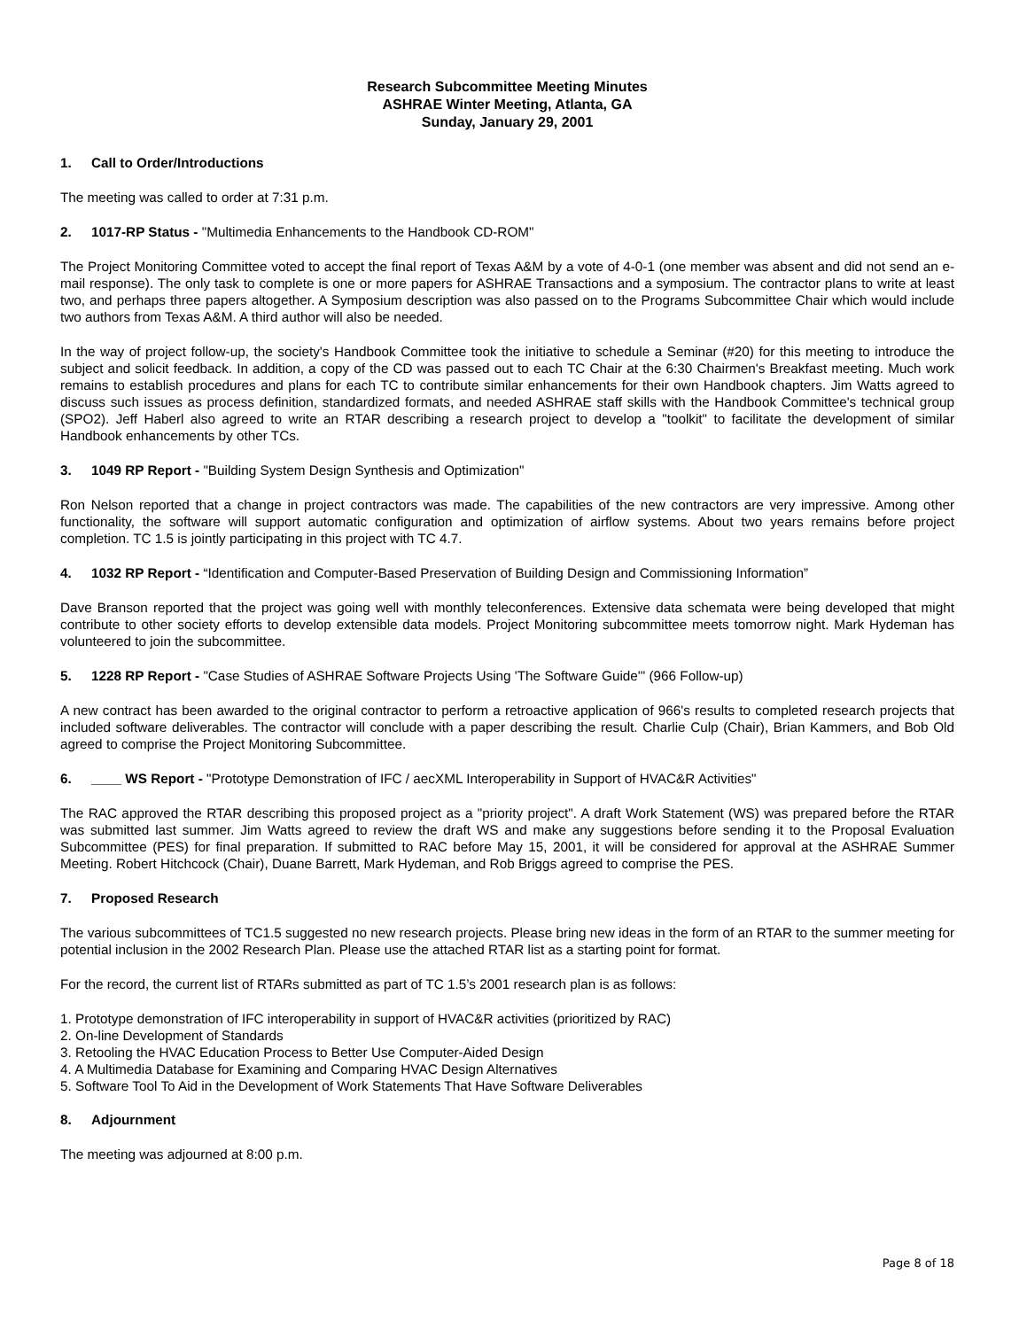Research Subcommittee Meeting Minutes
ASHRAE Winter Meeting, Atlanta, GA
Sunday, January 29, 2001
1. Call to Order/Introductions
The meeting was called to order at 7:31 p.m.
2. 1017-RP Status - "Multimedia Enhancements to the Handbook CD-ROM"
The Project Monitoring Committee voted to accept the final report of Texas A&M by a vote of 4-0-1 (one member was absent and did not send an e-mail response). The only task to complete is one or more papers for ASHRAE Transactions and a symposium. The contractor plans to write at least two, and perhaps three papers altogether. A Symposium description was also passed on to the Programs Subcommittee Chair which would include two authors from Texas A&M. A third author will also be needed.
In the way of project follow-up, the society's Handbook Committee took the initiative to schedule a Seminar (#20) for this meeting to introduce the subject and solicit feedback. In addition, a copy of the CD was passed out to each TC Chair at the 6:30 Chairmen's Breakfast meeting. Much work remains to establish procedures and plans for each TC to contribute similar enhancements for their own Handbook chapters. Jim Watts agreed to discuss such issues as process definition, standardized formats, and needed ASHRAE staff skills with the Handbook Committee's technical group (SPO2). Jeff Haberl also agreed to write an RTAR describing a research project to develop a "toolkit" to facilitate the development of similar Handbook enhancements by other TCs.
3. 1049 RP Report - "Building System Design Synthesis and Optimization"
Ron Nelson reported that a change in project contractors was made. The capabilities of the new contractors are very impressive. Among other functionality, the software will support automatic configuration and optimization of airflow systems. About two years remains before project completion. TC 1.5 is jointly participating in this project with TC 4.7.
4. 1032 RP Report - “Identification and Computer-Based Preservation of Building Design and Commissioning Information”
Dave Branson reported that the project was going well with monthly teleconferences. Extensive data schemata were being developed that might contribute to other society efforts to develop extensible data models. Project Monitoring subcommittee meets tomorrow night. Mark Hydeman has volunteered to join the subcommittee.
5. 1228 RP Report - "Case Studies of ASHRAE Software Projects Using 'The Software Guide'" (966 Follow-up)
A new contract has been awarded to the original contractor to perform a retroactive application of 966's results to completed research projects that included software deliverables. The contractor will conclude with a paper describing the result. Charlie Culp (Chair), Brian Kammers, and Bob Old agreed to comprise the Project Monitoring Subcommittee.
6. ____ WS Report - "Prototype Demonstration of IFC / aecXML Interoperability in Support of HVAC&R Activities"
The RAC approved the RTAR describing this proposed project as a "priority project". A draft Work Statement (WS) was prepared before the RTAR was submitted last summer. Jim Watts agreed to review the draft WS and make any suggestions before sending it to the Proposal Evaluation Subcommittee (PES) for final preparation. If submitted to RAC before May 15, 2001, it will be considered for approval at the ASHRAE Summer Meeting. Robert Hitchcock (Chair), Duane Barrett, Mark Hydeman, and Rob Briggs agreed to comprise the PES.
7. Proposed Research
The various subcommittees of TC1.5 suggested no new research projects. Please bring new ideas in the form of an RTAR to the summer meeting for potential inclusion in the 2002 Research Plan. Please use the attached RTAR list as a starting point for format.
For the record, the current list of RTARs submitted as part of TC 1.5’s 2001 research plan is as follows:
1. Prototype demonstration of IFC interoperability in support of HVAC&R activities (prioritized by RAC)
2. On-line Development of Standards
3. Retooling the HVAC Education Process to Better Use Computer-Aided Design
4. A Multimedia Database for Examining and Comparing HVAC Design Alternatives
5. Software Tool To Aid in the Development of Work Statements That Have Software Deliverables
8. Adjournment
The meeting was adjourned at 8:00 p.m.
Page 8 of 18